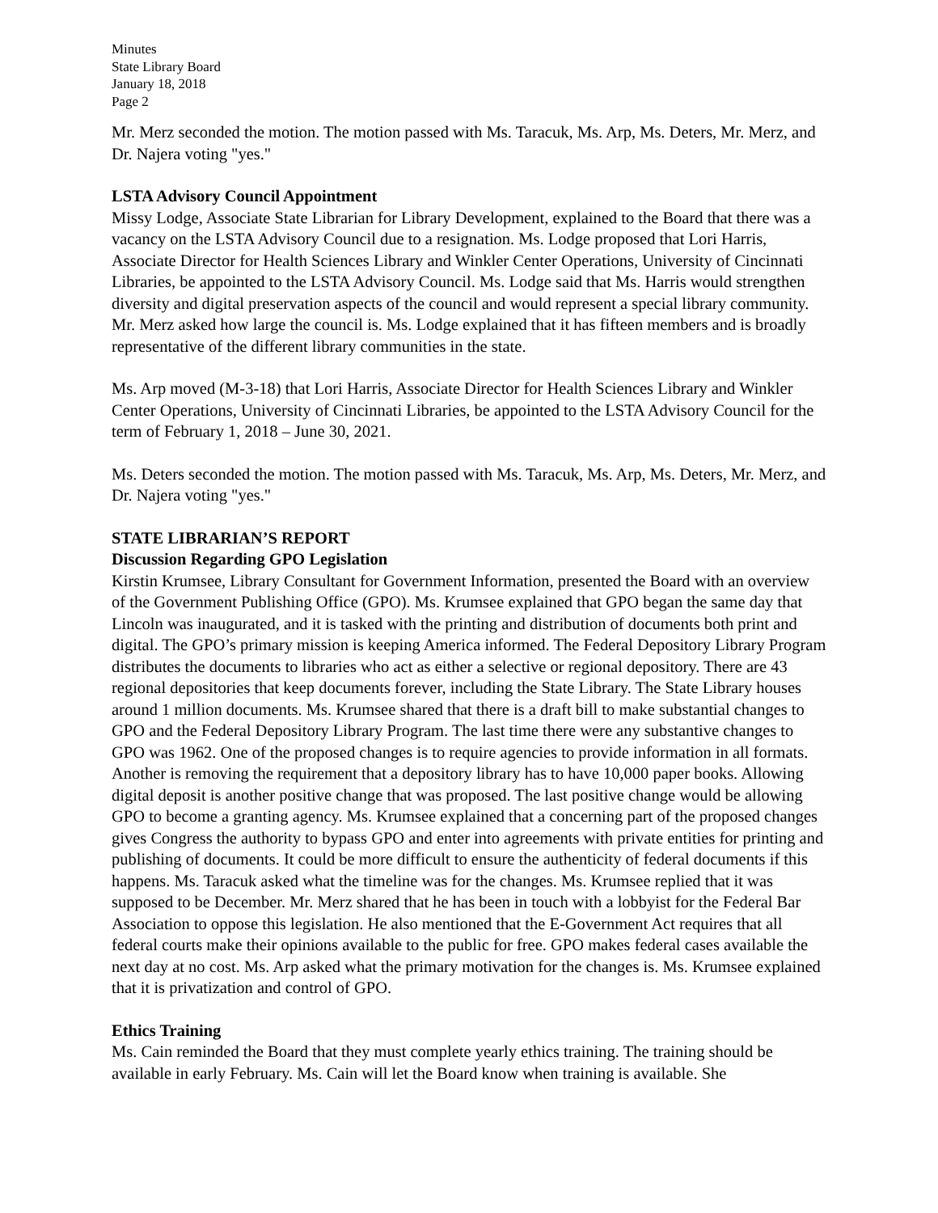Minutes
State Library Board
January 18, 2018
Page 2
Mr. Merz seconded the motion. The motion passed with Ms. Taracuk, Ms. Arp, Ms. Deters, Mr. Merz, and Dr. Najera voting "yes."
LSTA Advisory Council Appointment
Missy Lodge, Associate State Librarian for Library Development, explained to the Board that there was a vacancy on the LSTA Advisory Council due to a resignation. Ms. Lodge proposed that Lori Harris, Associate Director for Health Sciences Library and Winkler Center Operations, University of Cincinnati Libraries, be appointed to the LSTA Advisory Council. Ms. Lodge said that Ms. Harris would strengthen diversity and digital preservation aspects of the council and would represent a special library community. Mr. Merz asked how large the council is. Ms. Lodge explained that it has fifteen members and is broadly representative of the different library communities in the state.
Ms. Arp moved (M-3-18) that Lori Harris, Associate Director for Health Sciences Library and Winkler Center Operations, University of Cincinnati Libraries, be appointed to the LSTA Advisory Council for the term of February 1, 2018 – June 30, 2021.
Ms. Deters seconded the motion. The motion passed with Ms. Taracuk, Ms. Arp, Ms. Deters, Mr. Merz, and Dr. Najera voting "yes."
STATE LIBRARIAN’S REPORT
Discussion Regarding GPO Legislation
Kirstin Krumsee, Library Consultant for Government Information, presented the Board with an overview of the Government Publishing Office (GPO). Ms. Krumsee explained that GPO began the same day that Lincoln was inaugurated, and it is tasked with the printing and distribution of documents both print and digital. The GPO’s primary mission is keeping America informed. The Federal Depository Library Program distributes the documents to libraries who act as either a selective or regional depository. There are 43 regional depositories that keep documents forever, including the State Library. The State Library houses around 1 million documents. Ms. Krumsee shared that there is a draft bill to make substantial changes to GPO and the Federal Depository Library Program. The last time there were any substantive changes to GPO was 1962. One of the proposed changes is to require agencies to provide information in all formats. Another is removing the requirement that a depository library has to have 10,000 paper books. Allowing digital deposit is another positive change that was proposed. The last positive change would be allowing GPO to become a granting agency. Ms. Krumsee explained that a concerning part of the proposed changes gives Congress the authority to bypass GPO and enter into agreements with private entities for printing and publishing of documents. It could be more difficult to ensure the authenticity of federal documents if this happens. Ms. Taracuk asked what the timeline was for the changes. Ms. Krumsee replied that it was supposed to be December. Mr. Merz shared that he has been in touch with a lobbyist for the Federal Bar Association to oppose this legislation. He also mentioned that the E-Government Act requires that all federal courts make their opinions available to the public for free. GPO makes federal cases available the next day at no cost. Ms. Arp asked what the primary motivation for the changes is. Ms. Krumsee explained that it is privatization and control of GPO.
Ethics Training
Ms. Cain reminded the Board that they must complete yearly ethics training. The training should be available in early February. Ms. Cain will let the Board know when training is available. She